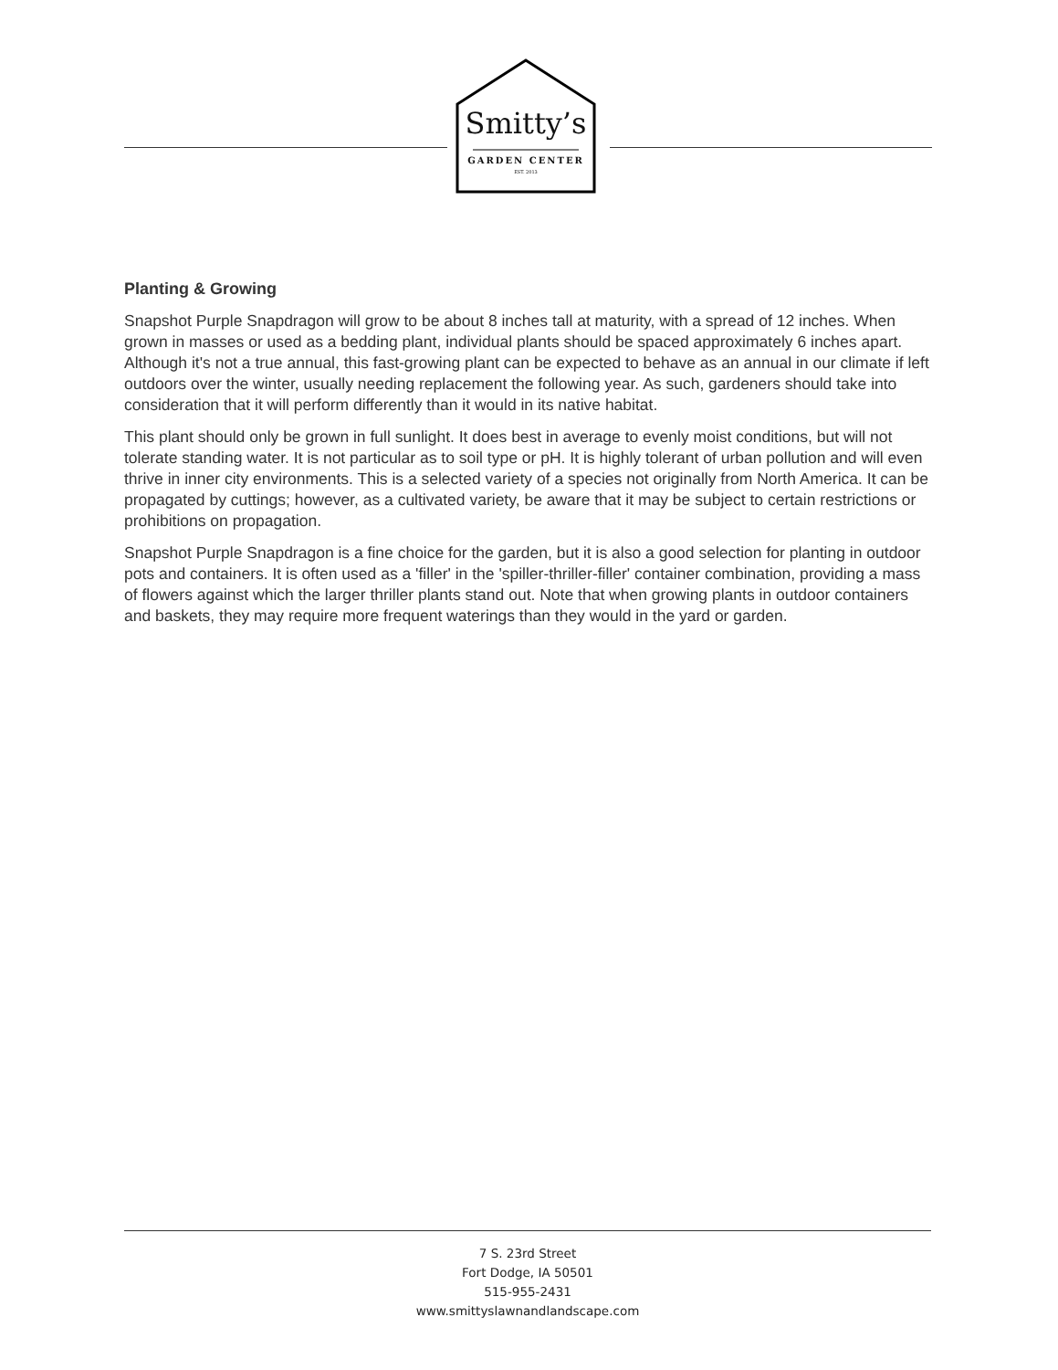Smitty’s
GARDEN CENTER
EST. 2013
Planting & Growing
Snapshot Purple Snapdragon will grow to be about 8 inches tall at maturity, with a spread of 12 inches. When grown in masses or used as a bedding plant, individual plants should be spaced approximately 6 inches apart. Although it's not a true annual, this fast-growing plant can be expected to behave as an annual in our climate if left outdoors over the winter, usually needing replacement the following year. As such, gardeners should take into consideration that it will perform differently than it would in its native habitat.
This plant should only be grown in full sunlight. It does best in average to evenly moist conditions, but will not tolerate standing water. It is not particular as to soil type or pH. It is highly tolerant of urban pollution and will even thrive in inner city environments. This is a selected variety of a species not originally from North America. It can be propagated by cuttings; however, as a cultivated variety, be aware that it may be subject to certain restrictions or prohibitions on propagation.
Snapshot Purple Snapdragon is a fine choice for the garden, but it is also a good selection for planting in outdoor pots and containers. It is often used as a 'filler' in the 'spiller-thriller-filler' container combination, providing a mass of flowers against which the larger thriller plants stand out. Note that when growing plants in outdoor containers and baskets, they may require more frequent waterings than they would in the yard or garden.
7 S. 23rd Street
Fort Dodge, IA 50501
515-955-2431
www.smittyslawnandlandscape.com